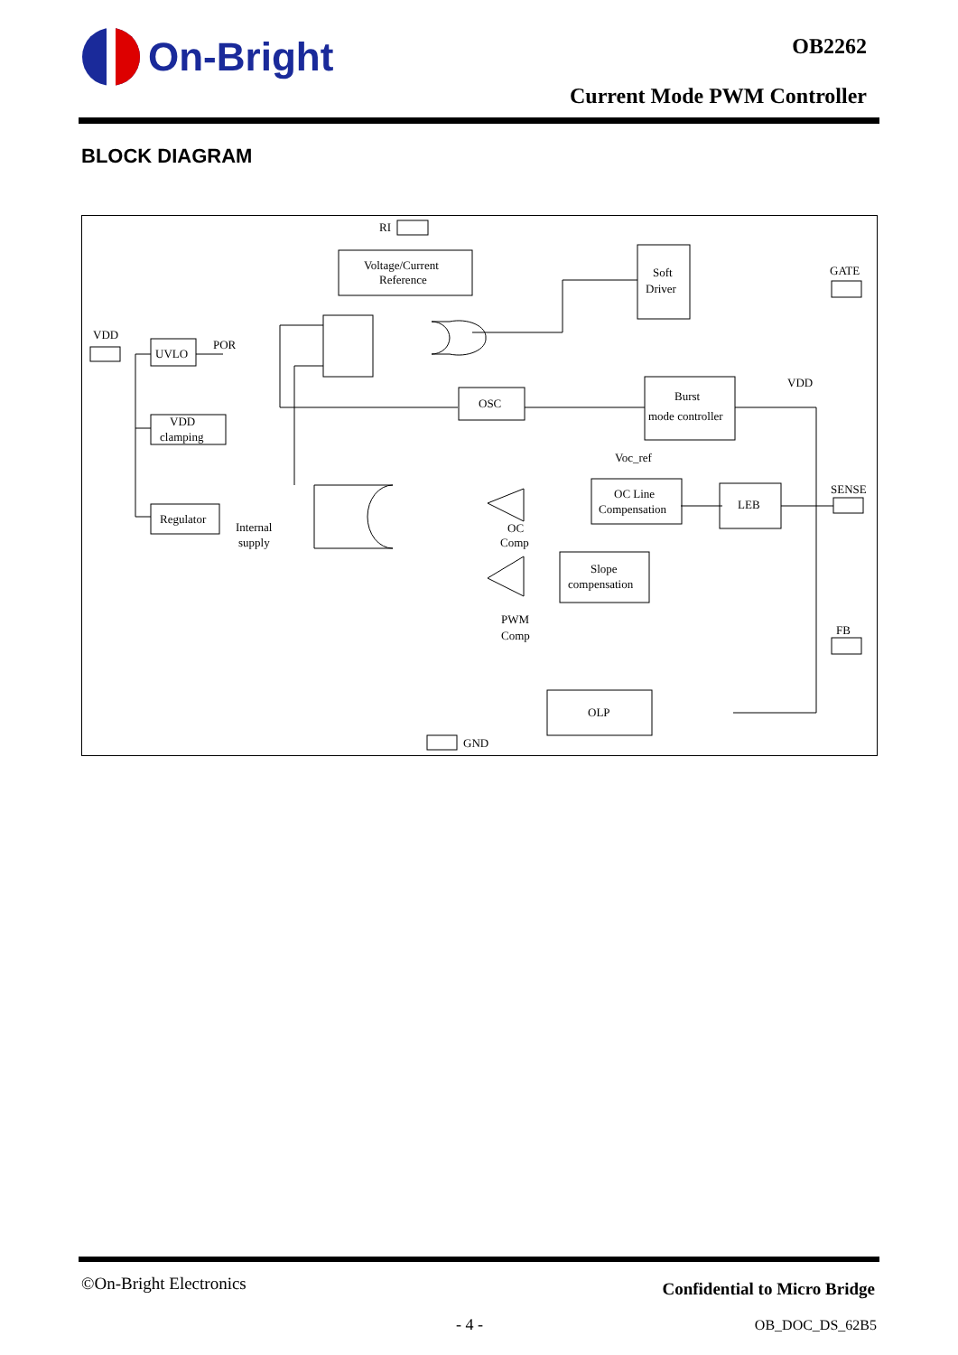On-Bright
OB2262
Current Mode PWM Controller
BLOCK DIAGRAM
RI
Voltage/Current
Reference
Soft
Driver
GATE
VDD
UVLO
POR
VDD
clamping
OSC
Burst
mode controller
VDD
Voc_ref
OC Line
Compensation
LEB
SENSE
Regulator
Internal
supply
OC
Comp
Slope
compensation
PWM
Comp
FB
OLP
GND
©On-Bright Electronics Confidential to Micro Bridge
- 4 - OB_DOC_DS_62B5